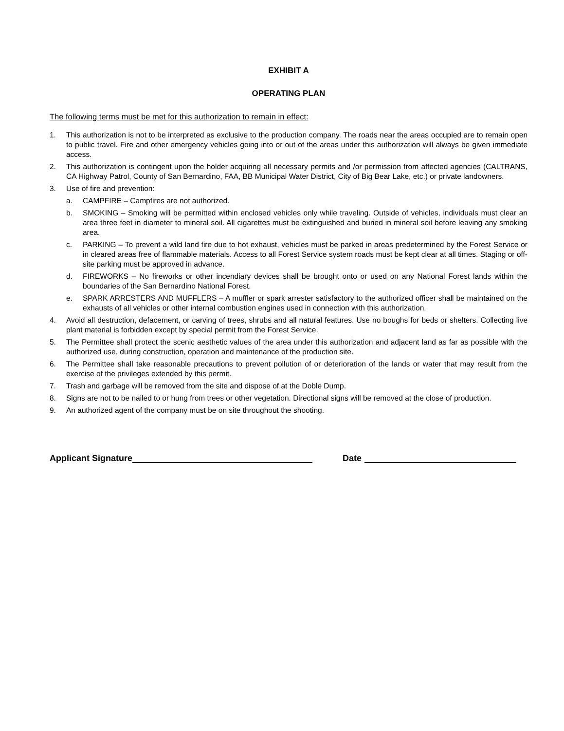EXHIBIT A
OPERATING PLAN
The following terms must be met for this authorization to remain in effect:
1. This authorization is not to be interpreted as exclusive to the production company. The roads near the areas occupied are to remain open to public travel. Fire and other emergency vehicles going into or out of the areas under this authorization will always be given immediate access.
2. This authorization is contingent upon the holder acquiring all necessary permits and /or permission from affected agencies (CALTRANS, CA Highway Patrol, County of San Bernardino, FAA, BB Municipal Water District, City of Big Bear Lake, etc.) or private landowners.
3. Use of fire and prevention:
a. CAMPFIRE – Campfires are not authorized.
b. SMOKING – Smoking will be permitted within enclosed vehicles only while traveling. Outside of vehicles, individuals must clear an area three feet in diameter to mineral soil. All cigarettes must be extinguished and buried in mineral soil before leaving any smoking area.
c. PARKING – To prevent a wild land fire due to hot exhaust, vehicles must be parked in areas predetermined by the Forest Service or in cleared areas free of flammable materials. Access to all Forest Service system roads must be kept clear at all times. Staging or off-site parking must be approved in advance.
d. FIREWORKS – No fireworks or other incendiary devices shall be brought onto or used on any National Forest lands within the boundaries of the San Bernardino National Forest.
e. SPARK ARRESTERS AND MUFFLERS – A muffler or spark arrester satisfactory to the authorized officer shall be maintained on the exhausts of all vehicles or other internal combustion engines used in connection with this authorization.
4. Avoid all destruction, defacement, or carving of trees, shrubs and all natural features. Use no boughs for beds or shelters. Collecting live plant material is forbidden except by special permit from the Forest Service.
5. The Permittee shall protect the scenic aesthetic values of the area under this authorization and adjacent land as far as possible with the authorized use, during construction, operation and maintenance of the production site.
6. The Permittee shall take reasonable precautions to prevent pollution of or deterioration of the lands or water that may result from the exercise of the privileges extended by this permit.
7. Trash and garbage will be removed from the site and dispose of at the Doble Dump.
8. Signs are not to be nailed to or hung from trees or other vegetation. Directional signs will be removed at the close of production.
9. An authorized agent of the company must be on site throughout the shooting.
Applicant Signature Date